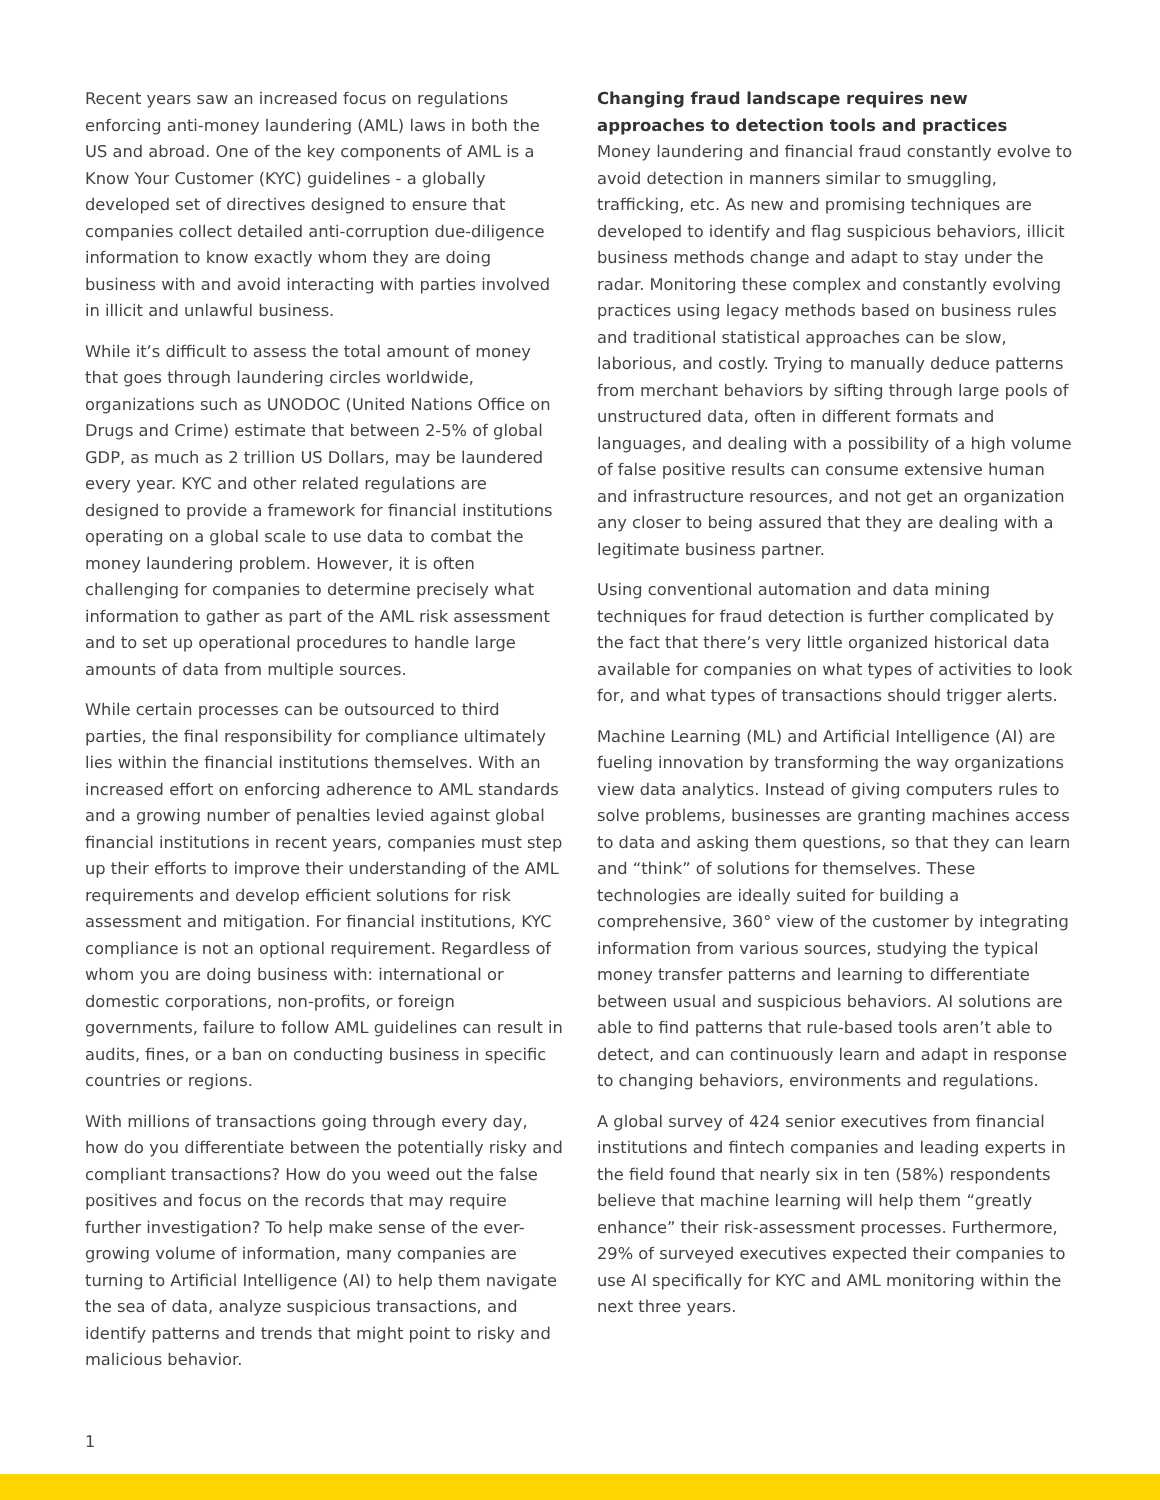Recent years saw an increased focus on regulations enforcing anti-money laundering (AML) laws in both the US and abroad. One of the key components of AML is a Know Your Customer (KYC) guidelines - a globally developed set of directives designed to ensure that companies collect detailed anti-corruption due-diligence information to know exactly whom they are doing business with and avoid interacting with parties involved in illicit and unlawful business.
While it’s difficult to assess the total amount of money that goes through laundering circles worldwide, organizations such as UNODOC (United Nations Office on Drugs and Crime) estimate that between 2-5% of global GDP, as much as 2 trillion US Dollars, may be laundered every year. KYC and other related regulations are designed to provide a framework for financial institutions operating on a global scale to use data to combat the money laundering problem. However, it is often challenging for companies to determine precisely what information to gather as part of the AML risk assessment and to set up operational procedures to handle large amounts of data from multiple sources.
While certain processes can be outsourced to third parties, the final responsibility for compliance ultimately lies within the financial institutions themselves. With an increased effort on enforcing adherence to AML standards and a growing number of penalties levied against global financial institutions in recent years, companies must step up their efforts to improve their understanding of the AML requirements and develop efficient solutions for risk assessment and mitigation. For financial institutions, KYC compliance is not an optional requirement. Regardless of whom you are doing business with: international or domestic corporations, non-profits, or foreign governments, failure to follow AML guidelines can result in audits, fines, or a ban on conducting business in specific countries or regions.
With millions of transactions going through every day, how do you differentiate between the potentially risky and compliant transactions? How do you weed out the false positives and focus on the records that may require further investigation? To help make sense of the ever-growing volume of information, many companies are turning to Artificial Intelligence (AI) to help them navigate the sea of data, analyze suspicious transactions, and identify patterns and trends that might point to risky and malicious behavior.
Changing fraud landscape requires new approaches to detection tools and practices
Money laundering and financial fraud constantly evolve to avoid detection in manners similar to smuggling, trafficking, etc. As new and promising techniques are developed to identify and flag suspicious behaviors, illicit business methods change and adapt to stay under the radar. Monitoring these complex and constantly evolving practices using legacy methods based on business rules and traditional statistical approaches can be slow, laborious, and costly. Trying to manually deduce patterns from merchant behaviors by sifting through large pools of unstructured data, often in different formats and languages, and dealing with a possibility of a high volume of false positive results can consume extensive human and infrastructure resources, and not get an organization any closer to being assured that they are dealing with a legitimate business partner.
Using conventional automation and data mining techniques for fraud detection is further complicated by the fact that there’s very little organized historical data available for companies on what types of activities to look for, and what types of transactions should trigger alerts.
Machine Learning (ML) and Artificial Intelligence (AI) are fueling innovation by transforming the way organizations view data analytics. Instead of giving computers rules to solve problems, businesses are granting machines access to data and asking them questions, so that they can learn and “think” of solutions for themselves. These technologies are ideally suited for building a comprehensive, 360° view of the customer by integrating information from various sources, studying the typical money transfer patterns and learning to differentiate between usual and suspicious behaviors. AI solutions are able to find patterns that rule-based tools aren’t able to detect, and can continuously learn and adapt in response to changing behaviors, environments and regulations.
A global survey of 424 senior executives from financial institutions and fintech companies and leading experts in the field found that nearly six in ten (58%) respondents believe that machine learning will help them “greatly enhance” their risk-assessment processes. Furthermore, 29% of surveyed executives expected their companies to use AI specifically for KYC and AML monitoring within the next three years.
1